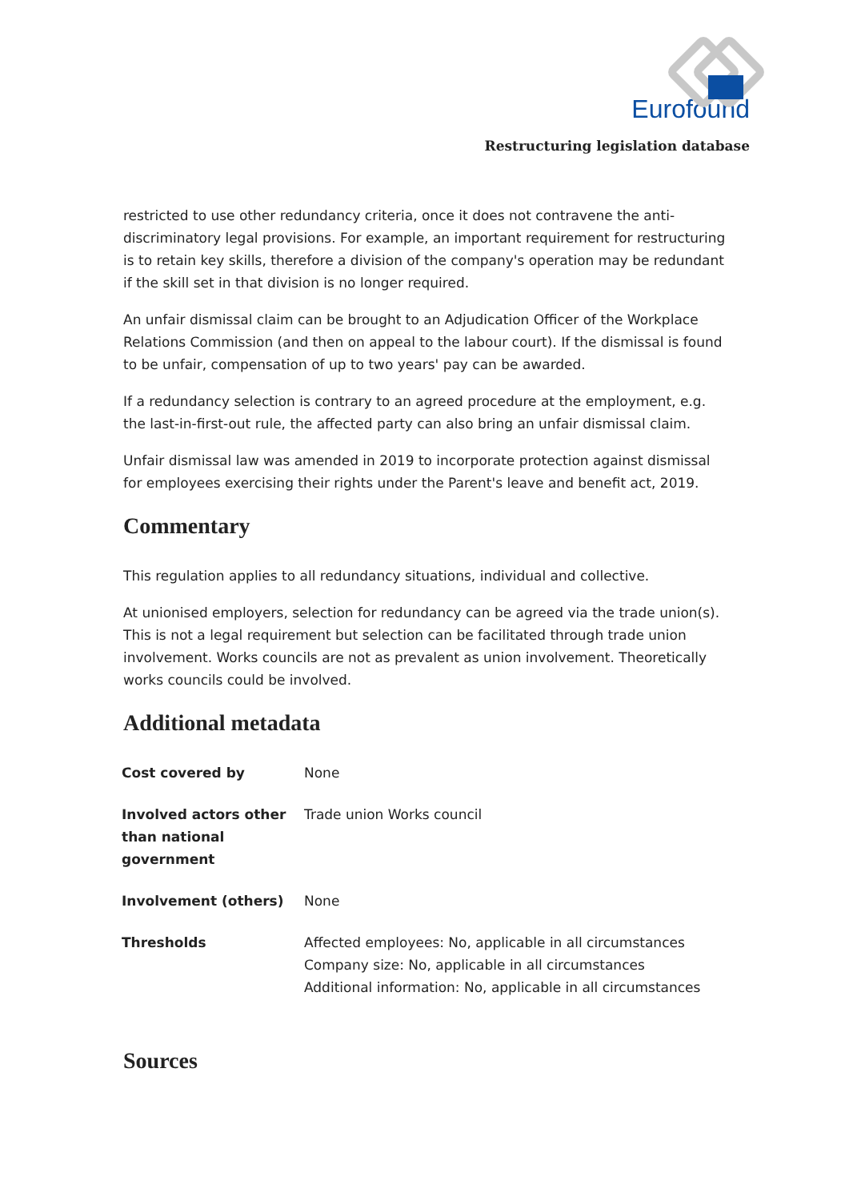Eurofound
Restructuring legislation database
restricted to use other redundancy criteria, once it does not contravene the anti-discriminatory legal provisions. For example, an important requirement for restructuring is to retain key skills, therefore a division of the company's operation may be redundant if the skill set in that division is no longer required.
An unfair dismissal claim can be brought to an Adjudication Officer of the Workplace Relations Commission (and then on appeal to the labour court). If the dismissal is found to be unfair, compensation of up to two years' pay can be awarded.
If a redundancy selection is contrary to an agreed procedure at the employment, e.g. the last-in-first-out rule, the affected party can also bring an unfair dismissal claim.
Unfair dismissal law was amended in 2019 to incorporate protection against dismissal for employees exercising their rights under the Parent's leave and benefit act, 2019.
Commentary
This regulation applies to all redundancy situations, individual and collective.
At unionised employers, selection for redundancy can be agreed via the trade union(s). This is not a legal requirement but selection can be facilitated through trade union involvement. Works councils are not as prevalent as union involvement. Theoretically works councils could be involved.
Additional metadata
| Cost covered by | None |
| Involved actors other than national government | Trade union Works council |
| Involvement (others) | None |
| Thresholds | Affected employees: No, applicable in all circumstances Company size: No, applicable in all circumstances Additional information: No, applicable in all circumstances |
Sources